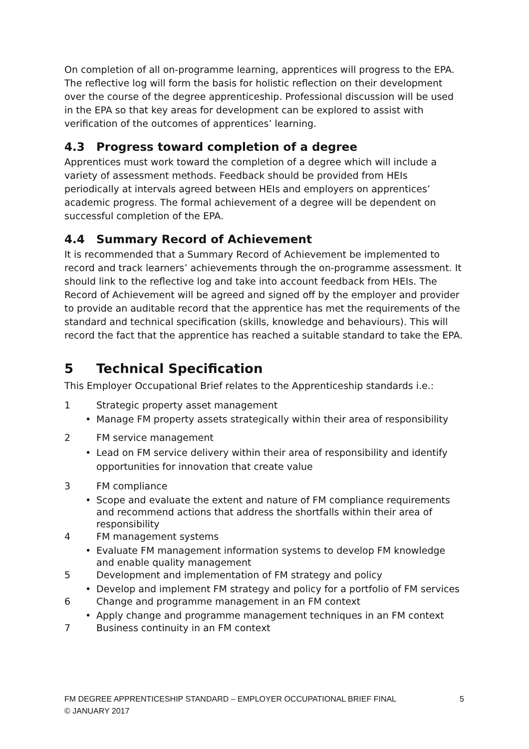On completion of all on-programme learning, apprentices will progress to the EPA. The reflective log will form the basis for holistic reflection on their development over the course of the degree apprenticeship. Professional discussion will be used in the EPA so that key areas for development can be explored to assist with verification of the outcomes of apprentices’ learning.
4.3 Progress toward completion of a degree
Apprentices must work toward the completion of a degree which will include a variety of assessment methods. Feedback should be provided from HEIs periodically at intervals agreed between HEIs and employers on apprentices’ academic progress. The formal achievement of a degree will be dependent on successful completion of the EPA.
4.4 Summary Record of Achievement
It is recommended that a Summary Record of Achievement be implemented to record and track learners’ achievements through the on-programme assessment. It should link to the reflective log and take into account feedback from HEIs. The Record of Achievement will be agreed and signed off by the employer and provider to provide an auditable record that the apprentice has met the requirements of the standard and technical specification (skills, knowledge and behaviours). This will record the fact that the apprentice has reached a suitable standard to take the EPA.
5 Technical Specification
This Employer Occupational Brief relates to the Apprenticeship standards i.e.:
1 Strategic property asset management
• Manage FM property assets strategically within their area of responsibility
2 FM service management
• Lead on FM service delivery within their area of responsibility and identify opportunities for innovation that create value
3 FM compliance
• Scope and evaluate the extent and nature of FM compliance requirements and recommend actions that address the shortfalls within their area of responsibility
4 FM management systems
• Evaluate FM management information systems to develop FM knowledge and enable quality management
5 Development and implementation of FM strategy and policy
• Develop and implement FM strategy and policy for a portfolio of FM services
6 Change and programme management in an FM context
• Apply change and programme management techniques in an FM context
7 Business continuity in an FM context
FM DEGREE APPRENTICESHIP STANDARD – EMPLOYER OCCUPATIONAL BRIEF FINAL
© JANUARY 2017
5